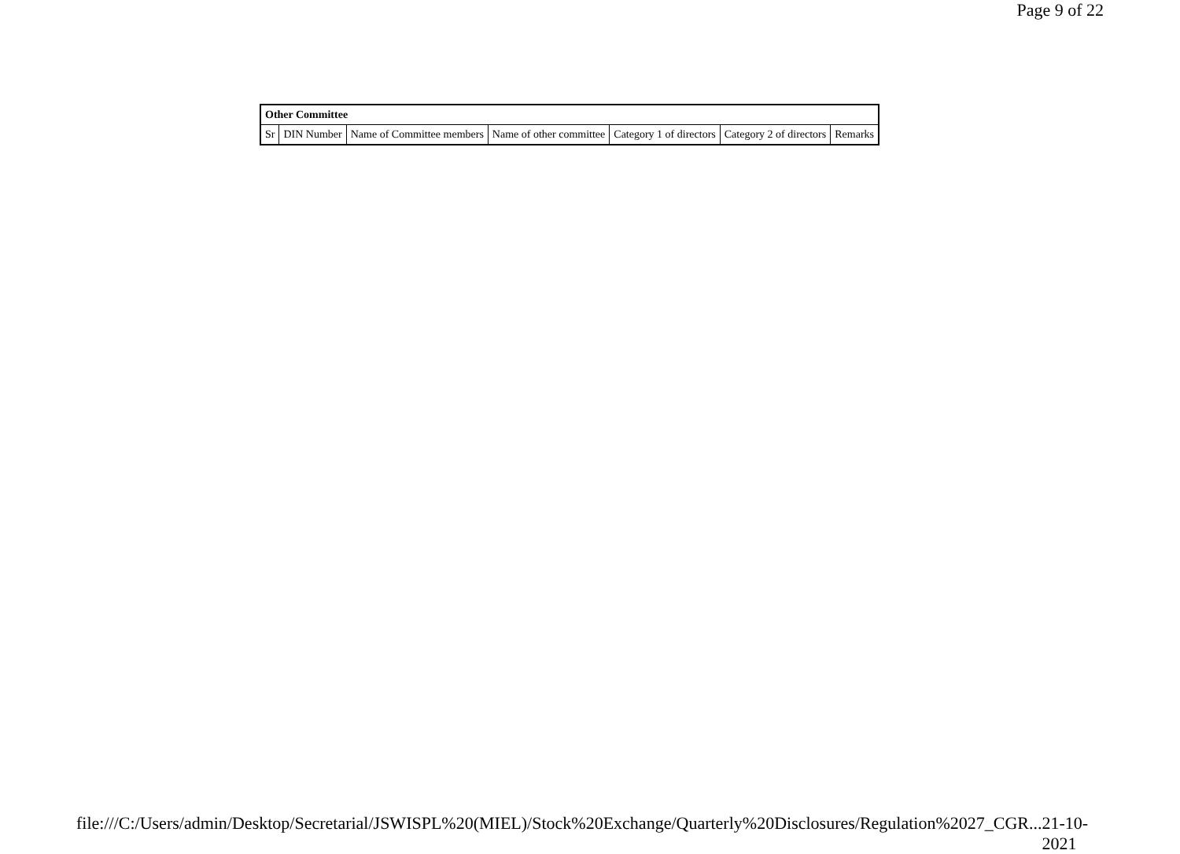Page 9 of 22
| Other Committee | | | | | | |
| --- | --- | --- | --- | --- | --- | --- |
| Sr | DIN Number | Name of Committee members | Name of other committee | Category 1 of directors | Category 2 of directors | Remarks |
file:///C:/Users/admin/Desktop/Secretarial/JSWISPL%20(MIEL)/Stock%20Exchange/Quarterly%20Disclosures/Regulation%2027_CGR... 21-10-2021